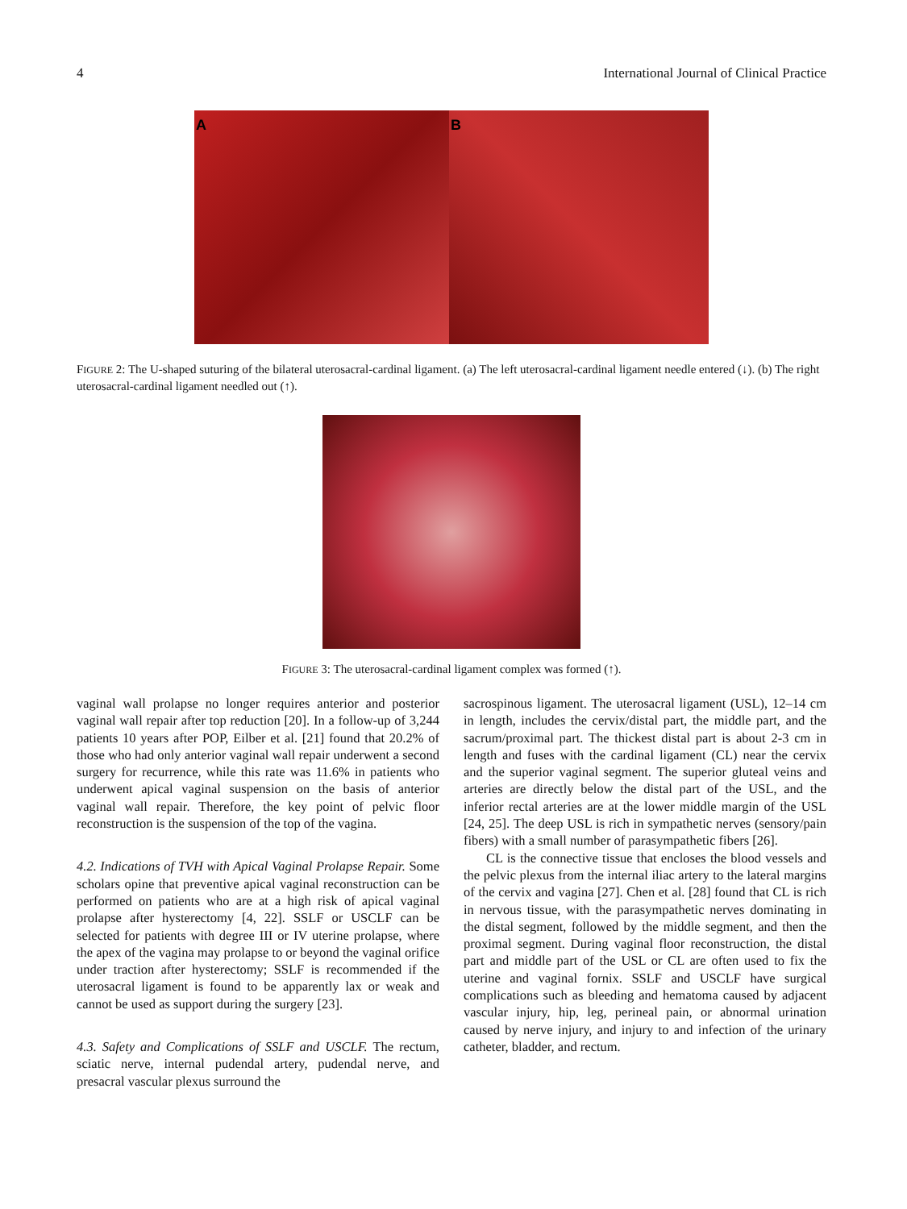4 International Journal of Clinical Practice
A B
FIGURE 2: The U-shaped suturing of the bilateral uterosacral-cardinal ligament. (a) The left uterosacral-cardinal ligament needle entered (↓). (b) The right uterosacral-cardinal ligament needled out (↑).
FIGURE 3: The uterosacral-cardinal ligament complex was formed (↑).
vaginal wall prolapse no longer requires anterior and posterior vaginal wall repair after top reduction [20]. In a follow-up of 3,244 patients 10 years after POP, Eilber et al. [21] found that 20.2% of those who had only anterior vaginal wall repair underwent a second surgery for recurrence, while this rate was 11.6% in patients who underwent apical vaginal suspension on the basis of anterior vaginal wall repair. Therefore, the key point of pelvic floor reconstruction is the suspension of the top of the vagina.
4.2. Indications of TVH with Apical Vaginal Prolapse Repair. Some scholars opine that preventive apical vaginal reconstruction can be performed on patients who are at a high risk of apical vaginal prolapse after hysterectomy [4, 22]. SSLF or USCLF can be selected for patients with degree III or IV uterine prolapse, where the apex of the vagina may prolapse to or beyond the vaginal orifice under traction after hysterectomy; SSLF is recommended if the uterosacral ligament is found to be apparently lax or weak and cannot be used as support during the surgery [23].
4.3. Safety and Complications of SSLF and USCLF. The rectum, sciatic nerve, internal pudendal artery, pudendal nerve, and presacral vascular plexus surround the
sacrospinous ligament. The uterosacral ligament (USL), 12–14 cm in length, includes the cervix/distal part, the middle part, and the sacrum/proximal part. The thickest distal part is about 2-3 cm in length and fuses with the cardinal ligament (CL) near the cervix and the superior vaginal segment. The superior gluteal veins and arteries are directly below the distal part of the USL, and the inferior rectal arteries are at the lower middle margin of the USL [24, 25]. The deep USL is rich in sympathetic nerves (sensory/pain fibers) with a small number of parasympathetic fibers [26].
CL is the connective tissue that encloses the blood vessels and the pelvic plexus from the internal iliac artery to the lateral margins of the cervix and vagina [27]. Chen et al. [28] found that CL is rich in nervous tissue, with the parasympathetic nerves dominating in the distal segment, followed by the middle segment, and then the proximal segment. During vaginal floor reconstruction, the distal part and middle part of the USL or CL are often used to fix the uterine and vaginal fornix. SSLF and USCLF have surgical complications such as bleeding and hematoma caused by adjacent vascular injury, hip, leg, perineal pain, or abnormal urination caused by nerve injury, and injury to and infection of the urinary catheter, bladder, and rectum.